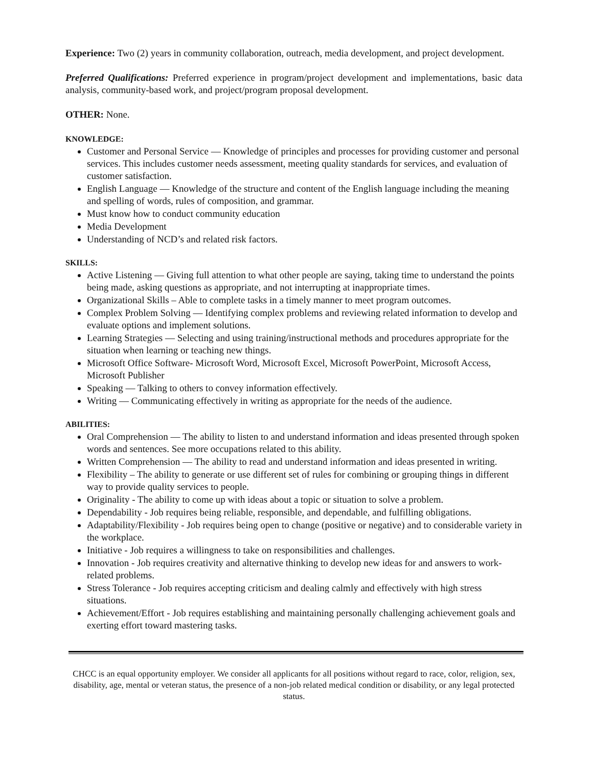Experience: Two (2) years in community collaboration, outreach, media development, and project development.
Preferred Qualifications: Preferred experience in program/project development and implementations, basic data analysis, community-based work, and project/program proposal development.
OTHER: None.
KNOWLEDGE:
Customer and Personal Service — Knowledge of principles and processes for providing customer and personal services. This includes customer needs assessment, meeting quality standards for services, and evaluation of customer satisfaction.
English Language — Knowledge of the structure and content of the English language including the meaning and spelling of words, rules of composition, and grammar.
Must know how to conduct community education
Media Development
Understanding of NCD’s and related risk factors.
SKILLS:
Active Listening — Giving full attention to what other people are saying, taking time to understand the points being made, asking questions as appropriate, and not interrupting at inappropriate times.
Organizational Skills – Able to complete tasks in a timely manner to meet program outcomes.
Complex Problem Solving — Identifying complex problems and reviewing related information to develop and evaluate options and implement solutions.
Learning Strategies — Selecting and using training/instructional methods and procedures appropriate for the situation when learning or teaching new things.
Microsoft Office Software- Microsoft Word, Microsoft Excel, Microsoft PowerPoint, Microsoft Access, Microsoft Publisher
Speaking — Talking to others to convey information effectively.
Writing — Communicating effectively in writing as appropriate for the needs of the audience.
ABILITIES:
Oral Comprehension — The ability to listen to and understand information and ideas presented through spoken words and sentences. See more occupations related to this ability.
Written Comprehension — The ability to read and understand information and ideas presented in writing.
Flexibility – The ability to generate or use different set of rules for combining or grouping things in different way to provide quality services to people.
Originality - The ability to come up with ideas about a topic or situation to solve a problem.
Dependability - Job requires being reliable, responsible, and dependable, and fulfilling obligations.
Adaptability/Flexibility - Job requires being open to change (positive or negative) and to considerable variety in the workplace.
Initiative - Job requires a willingness to take on responsibilities and challenges.
Innovation - Job requires creativity and alternative thinking to develop new ideas for and answers to work-related problems.
Stress Tolerance - Job requires accepting criticism and dealing calmly and effectively with high stress situations.
Achievement/Effort - Job requires establishing and maintaining personally challenging achievement goals and exerting effort toward mastering tasks.
CHCC is an equal opportunity employer. We consider all applicants for all positions without regard to race, color, religion, sex, disability, age, mental or veteran status, the presence of a non-job related medical condition or disability, or any legal protected status.